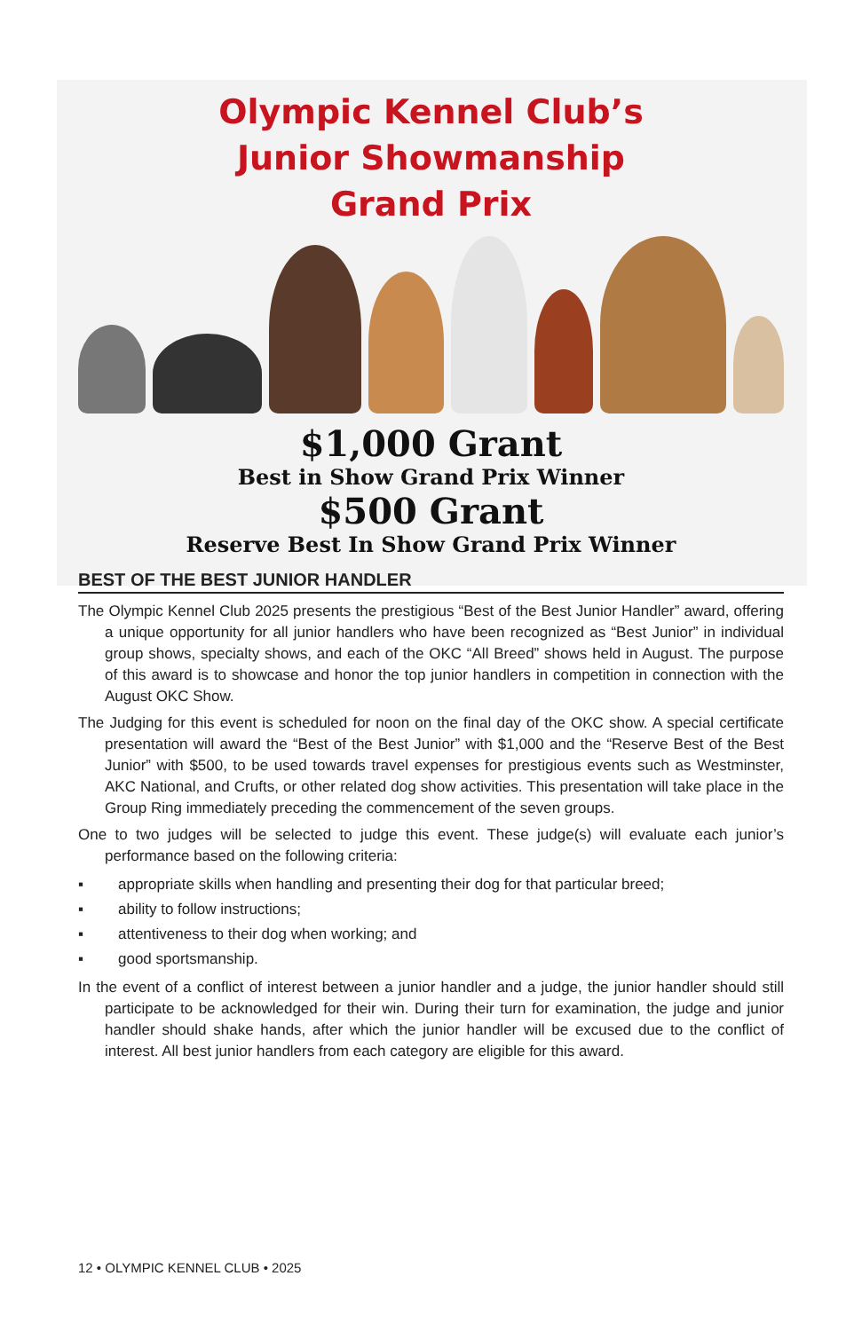Olympic Kennel Club’s
Junior Showmanship
Grand Prix
$1,000 Grant
Best in Show Grand Prix Winner
$500 Grant
Reserve Best In Show Grand Prix Winner
BEST OF THE BEST JUNIOR HANDLER
The Olympic Kennel Club 2025 presents the prestigious “Best of the Best Junior Handler” award, offering a unique opportunity for all junior handlers who have been recognized as “Best Junior” in individual group shows, specialty shows, and each of the OKC “All Breed” shows held in August. The purpose of this award is to showcase and honor the top junior handlers in competition in connection with the August OKC Show.
The Judging for this event is scheduled for noon on the final day of the OKC show. A special certificate presentation will award the “Best of the Best Junior” with $1,000 and the “Reserve Best of the Best Junior” with $500, to be used towards travel expenses for prestigious events such as Westminster, AKC National, and Crufts, or other related dog show activities. This presentation will take place in the Group Ring immediately preceding the commencement of the seven groups.
One to two judges will be selected to judge this event. These judge(s) will evaluate each junior’s performance based on the following criteria:
▪ appropriate skills when handling and presenting their dog for that particular breed;
▪ ability to follow instructions;
▪ attentiveness to their dog when working; and
▪ good sportsmanship.
In the event of a conflict of interest between a junior handler and a judge, the junior handler should still participate to be acknowledged for their win. During their turn for examination, the judge and junior handler should shake hands, after which the junior handler will be excused due to the conflict of interest. All best junior handlers from each category are eligible for this award.
12 • OLYMPIC KENNEL CLUB • 2025